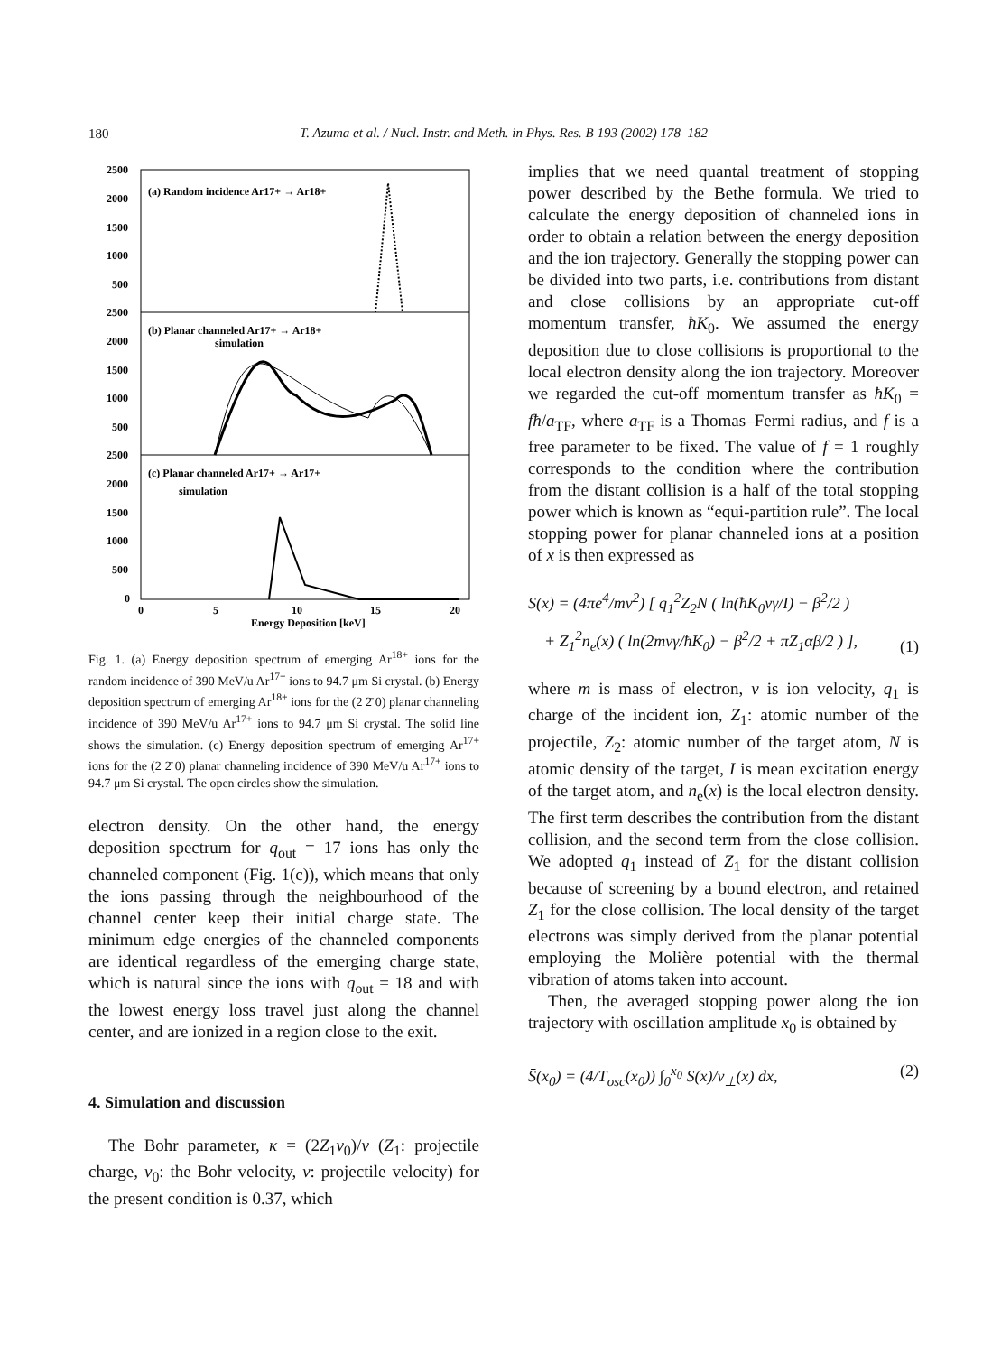180
T. Azuma et al. / Nucl. Instr. and Meth. in Phys. Res. B 193 (2002) 178–182
2500
2000
1500
1000
500
2500
2000
1500
1000
500
2500
2000
1500
1000
500
0
(a) Random incidence Ar17+ → Ar18+
(b) Planar channeled Ar17+ → Ar18+
simulation
(c) Planar channeled Ar17+ → Ar17+
simulation
0
5
10
15
20
Energy Deposition [keV]
Fig. 1. (a) Energy deposition spectrum of emerging Ar<sup>18+</sup> ions for the random incidence of 390 MeV/u Ar<sup>17+</sup> ions to 94.7 μm Si crystal. (b) Energy deposition spectrum of emerging Ar<sup>18+</sup> ions for the (2 2̄ 0) planar channeling incidence of 390 MeV/u Ar<sup>17+</sup> ions to 94.7 μm Si crystal. The solid line shows the simulation. (c) Energy deposition spectrum of emerging Ar<sup>17+</sup> ions for the (2 2̄ 0) planar channeling incidence of 390 MeV/u Ar<sup>17+</sup> ions to 94.7 μm Si crystal. The open circles show the simulation.
electron density. On the other hand, the energy deposition spectrum for q<sub>out</sub> = 17 ions has only the channeled component (Fig. 1(c)), which means that only the ions passing through the neighbourhood of the channel center keep their initial charge state. The minimum edge energies of the channeled components are identical regardless of the emerging charge state, which is natural since the ions with q<sub>out</sub> = 18 and with the lowest energy loss travel just along the channel center, and are ionized in a region close to the exit.
4. Simulation and discussion
The Bohr parameter, κ = (2Z<sub>1</sub>v<sub>0</sub>)/v (Z<sub>1</sub>: projectile charge, v<sub>0</sub>: the Bohr velocity, v: projectile velocity) for the present condition is 0.37, which
implies that we need quantal treatment of stopping power described by the Bethe formula. We tried to calculate the energy deposition of channeled ions in order to obtain a relation between the energy deposition and the ion trajectory. Generally the stopping power can be divided into two parts, i.e. contributions from distant and close collisions by an appropriate cut-off momentum transfer, ħK<sub>0</sub>. We assumed the energy deposition due to close collisions is proportional to the local electron density along the ion trajectory. Moreover we regarded the cut-off momentum transfer as ħK<sub>0</sub> = fħ/a<sub>TF</sub>, where a<sub>TF</sub> is a Thomas–Fermi radius, and f is a free parameter to be fixed. The value of f = 1 roughly corresponds to the condition where the contribution from the distant collision is a half of the total stopping power which is known as “equi-partition rule”. The local stopping power for planar channeled ions at a position of x is then expressed as
S(x) = (4πe<sup>4</sup>/mv<sup>2</sup>) [ q<sub>1</sub><sup>2</sup>Z<sub>2</sub>N ( ln(ħK<sub>0</sub>vγ/I) − β<sup>2</sup>/2 )
+ Z<sub>1</sub><sup>2</sup>n<sub>e</sub>(x) ( ln(2mvγ/ħK<sub>0</sub>) − β<sup>2</sup>/2 + πZ<sub>1</sub>αβ/2 ) ], (1)
where m is mass of electron, v is ion velocity, q<sub>1</sub> is charge of the incident ion, Z<sub>1</sub>: atomic number of the projectile, Z<sub>2</sub>: atomic number of the target atom, N is atomic density of the target, I is mean excitation energy of the target atom, and n<sub>e</sub>(x) is the local electron density. The first term describes the contribution from the distant collision, and the second term from the close collision. We adopted q<sub>1</sub> instead of Z<sub>1</sub> for the distant collision because of screening by a bound electron, and retained Z<sub>1</sub> for the close collision. The local density of the target electrons was simply derived from the planar potential employing the Molière potential with the thermal vibration of atoms taken into account.
Then, the averaged stopping power along the ion trajectory with oscillation amplitude x<sub>0</sub> is obtained by
S̄(x<sub>0</sub>) = (4/T<sub>osc</sub>(x<sub>0</sub>)) ∫<sub>0</sub><sup>x<sub>0</sub></sup> S(x)/v<sub>⊥</sub>(x) dx, (2)